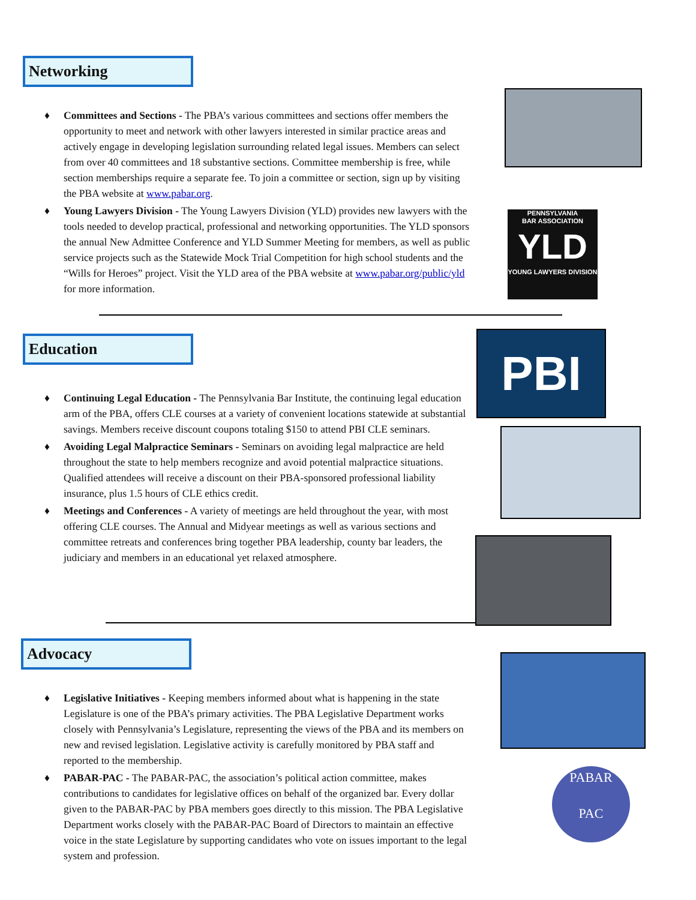Networking
♦ Committees and Sections - The PBA’s various committees and sections offer members the opportunity to meet and network with other lawyers interested in similar practice areas and actively engage in developing legislation surrounding related legal issues. Members can select from over 40 committees and 18 substantive sections. Committee membership is free, while section memberships require a separate fee. To join a committee or section, sign up by visiting the PBA website at www.pabar.org.
♦ Young Lawyers Division - The Young Lawyers Division (YLD) provides new lawyers with the tools needed to develop practical, professional and networking opportunities. The YLD sponsors the annual New Admittee Conference and YLD Summer Meeting for members, as well as public service projects such as the Statewide Mock Trial Competition for high school students and the “Wills for Heroes” project. Visit the YLD area of the PBA website at www.pabar.org/public/yld for more information.
Education
♦ Continuing Legal Education - The Pennsylvania Bar Institute, the continuing legal education arm of the PBA, offers CLE courses at a variety of convenient locations statewide at substantial savings. Members receive discount coupons totaling $150 to attend PBI CLE seminars.
♦ Avoiding Legal Malpractice Seminars - Seminars on avoiding legal malpractice are held throughout the state to help members recognize and avoid potential malpractice situations. Qualified attendees will receive a discount on their PBA-sponsored professional liability insurance, plus 1.5 hours of CLE ethics credit.
♦ Meetings and Conferences - A variety of meetings are held throughout the year, with most offering CLE courses. The Annual and Midyear meetings as well as various sections and committee retreats and conferences bring together PBA leadership, county bar leaders, the judiciary and members in an educational yet relaxed atmosphere.
Advocacy
♦ Legislative Initiatives - Keeping members informed about what is happening in the state Legislature is one of the PBA’s primary activities. The PBA Legislative Department works closely with Pennsylvania’s Legislature, representing the views of the PBA and its members on new and revised legislation. Legislative activity is carefully monitored by PBA staff and reported to the membership.
♦ PABAR-PAC - The PABAR-PAC, the association’s political action committee, makes contributions to candidates for legislative offices on behalf of the organized bar. Every dollar given to the PABAR-PAC by PBA members goes directly to this mission. The PBA Legislative Department works closely with the PABAR-PAC Board of Directors to maintain an effective voice in the state Legislature by supporting candidates who vote on issues important to the legal system and profession.
PENNSYLVANIA
BAR ASSOCIATION
YLD
YOUNG LAWYERS DIVISION
PBI
PABAR
PAC